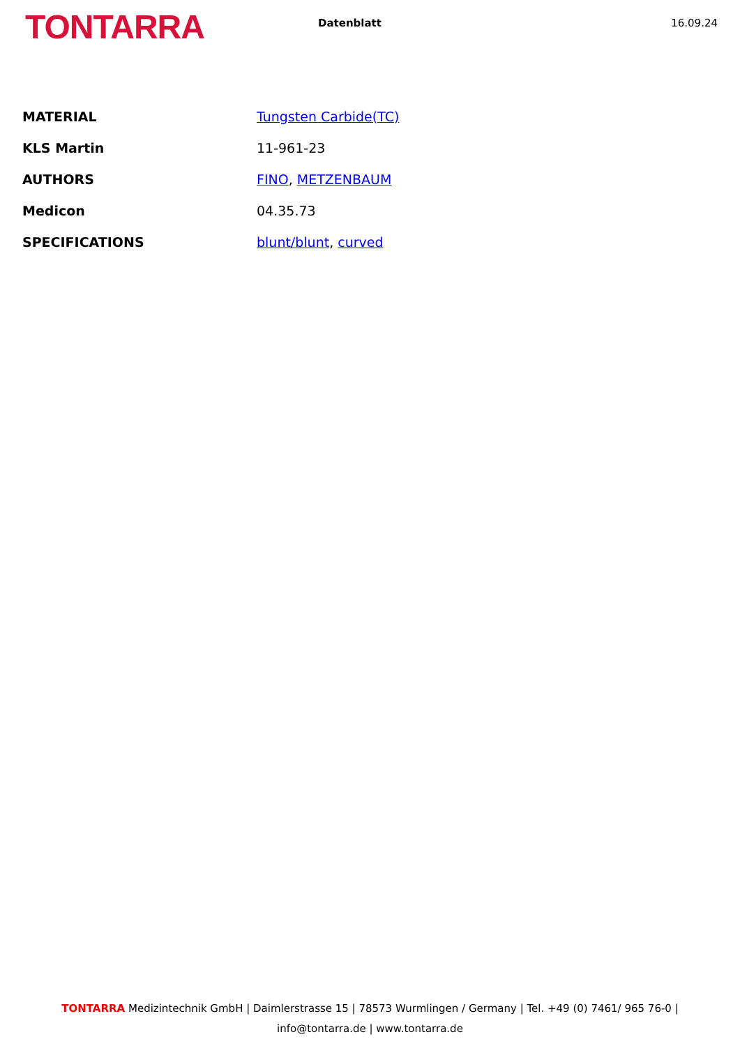TONTARRA
Datenblatt 16.09.24
| MATERIAL | Tungsten Carbide(TC) |
| KLS Martin | 11-961-23 |
| AUTHORS | FINO , METZENBAUM |
| Medicon | 04.35.73 |
| SPECIFICATIONS | blunt/blunt , curved |
TONTARRA Medizintechnik GmbH | Daimlerstrasse 15 | 78573 Wurmlingen / Germany | Tel. +49 (0) 7461/ 965 76-0 |
info@tontarra.de | www.tontarra.de